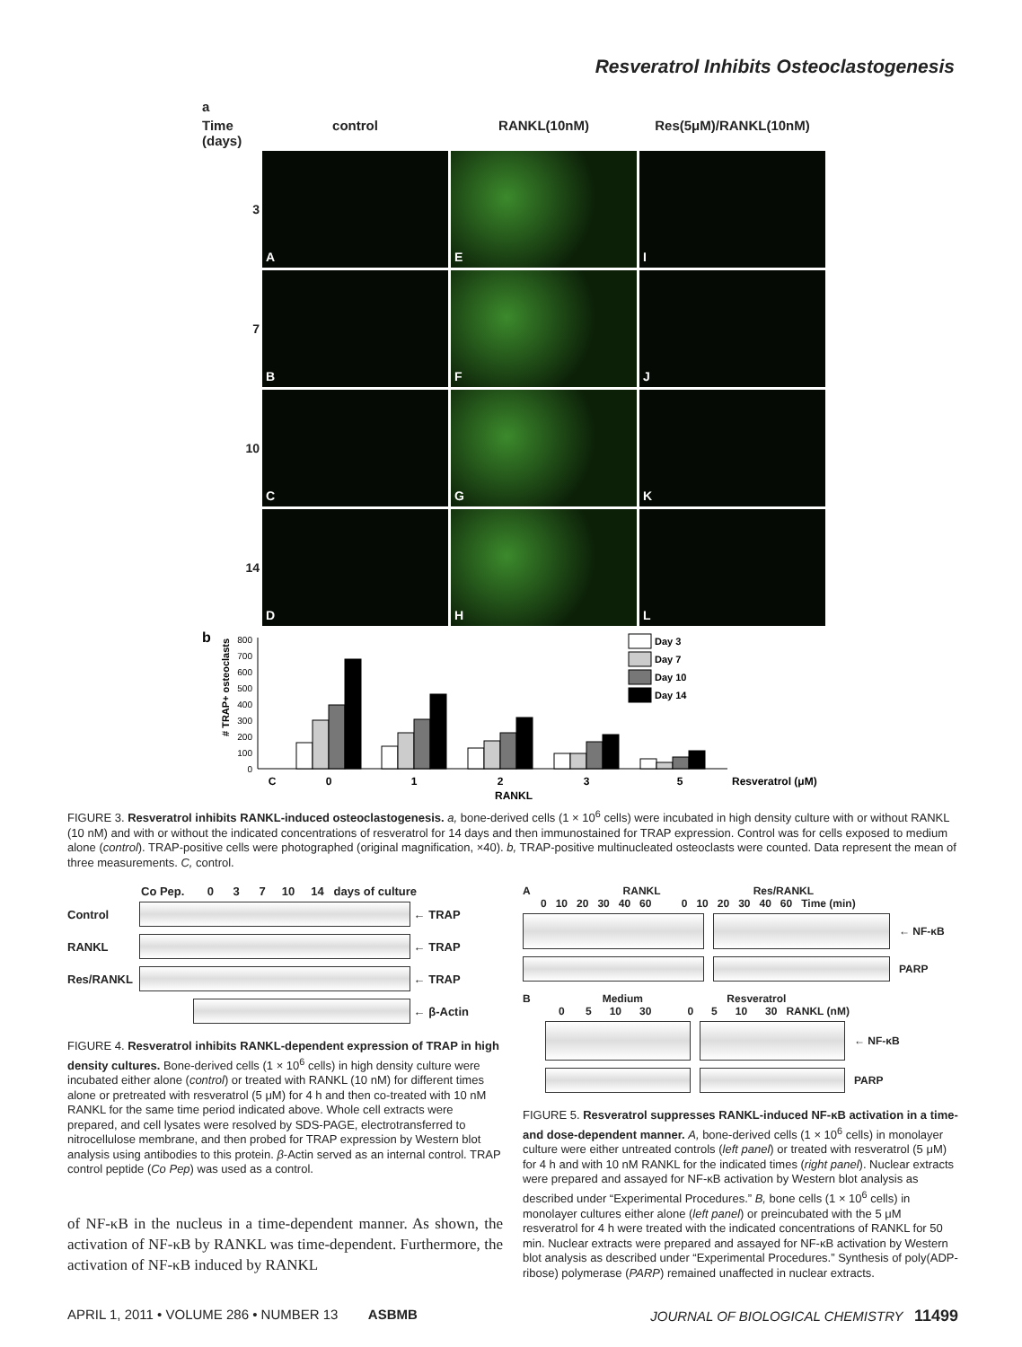Resveratrol Inhibits Osteoclastogenesis
a
Time (days)
control
RANKL(10nM)
Res(5μM)/RANKL(10nM)
3
A
E
I
7
B
F
J
10
C
G
K
14
D
H
L
b
# TRAP+ osteoclasts
800
700
600
500
400
300
200
100
0
C
0
1
2
3
5
RANKL
Resveratrol (μM)
Day 3
Day 7
Day 10
Day 14
FIGURE 3. Resveratrol inhibits RANKL-induced osteoclastogenesis. a, bone-derived cells (1 × 10<sup>6</sup> cells) were incubated in high density culture with or without RANKL (10 nM) and with or without the indicated concentrations of resveratrol for 14 days and then immunostained for TRAP expression. Control was for cells exposed to medium alone (control). TRAP-positive cells were photographed (original magnification, ×40). b, TRAP-positive multinucleated osteoclasts were counted. Data represent the mean of three measurements. C, control.
Co Pep. 0 3 7 10 14 days of culture
Control ← TRAP
RANKL ← TRAP
Res/RANKL ← TRAP
← β-Actin
FIGURE 4. Resveratrol inhibits RANKL-dependent expression of TRAP in high density cultures. Bone-derived cells (1 × 10<sup>6</sup> cells) in high density culture were incubated either alone (control) or treated with RANKL (10 nM) for different times alone or pretreated with resveratrol (5 μM) for 4 h and then co-treated with 10 nM RANKL for the same time period indicated above. Whole cell extracts were prepared, and cell lysates were resolved by SDS-PAGE, electrotransferred to nitrocellulose membrane, and then probed for TRAP expression by Western blot analysis using antibodies to this protein. β-Actin served as an internal control. TRAP control peptide (Co Pep) was used as a control.
of NF-κB in the nucleus in a time-dependent manner. As shown, the activation of NF-κB by RANKL was time-dependent. Furthermore, the activation of NF-κB induced by RANKL
A RANKL Res/RANKL
0 10 20 30 40 60 0 10 20 30 40 60 Time (min)
← NF-κB
PARP
B Medium Resveratrol
0 5 10 30 0 5 10 30 RANKL (nM)
← NF-κB
PARP
FIGURE 5. Resveratrol suppresses RANKL-induced NF-κB activation in a time- and dose-dependent manner. A, bone-derived cells (1 × 10<sup>6</sup> cells) in monolayer culture were either untreated controls (left panel) or treated with resveratrol (5 μM) for 4 h and with 10 nM RANKL for the indicated times (right panel). Nuclear extracts were prepared and assayed for NF-κB activation by Western blot analysis as described under “Experimental Procedures.” B, bone cells (1 × 10<sup>6</sup> cells) in monolayer cultures either alone (left panel) or preincubated with the 5 μM resveratrol for 4 h were treated with the indicated concentrations of RANKL for 50 min. Nuclear extracts were prepared and assayed for NF-κB activation by Western blot analysis as described under “Experimental Procedures.” Synthesis of poly(ADP-ribose) polymerase (PARP) remained unaffected in nuclear extracts.
APRIL 1, 2011 • VOLUME 286 • NUMBER 13 ASBMB JOURNAL OF BIOLOGICAL CHEMISTRY 11499